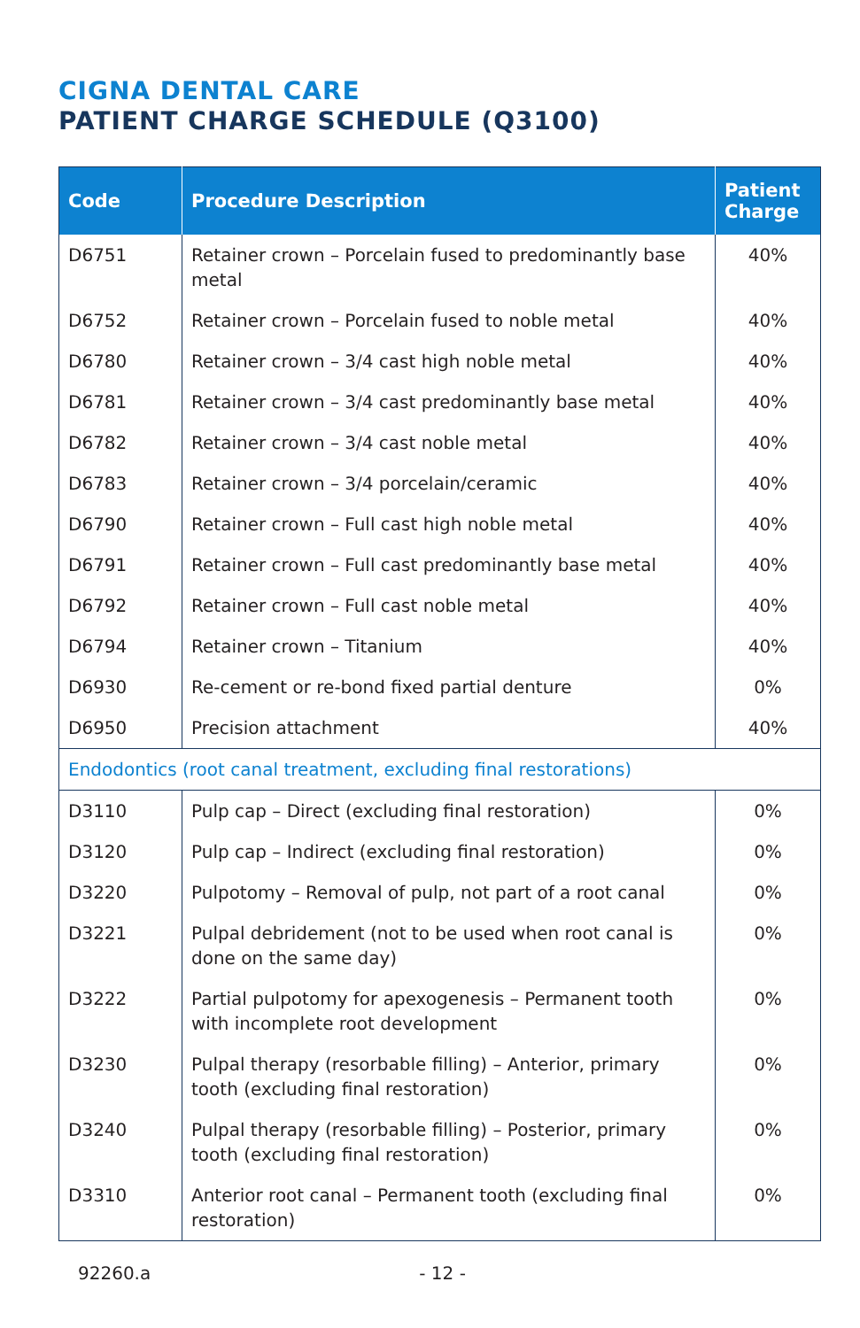CIGNA DENTAL CARE
PATIENT CHARGE SCHEDULE (Q3100)
| Code | Procedure Description | Patient Charge |
| --- | --- | --- |
| D6751 | Retainer crown – Porcelain fused to predominantly base metal | 40% |
| D6752 | Retainer crown – Porcelain fused to noble metal | 40% |
| D6780 | Retainer crown – 3/4 cast high noble metal | 40% |
| D6781 | Retainer crown – 3/4 cast predominantly base metal | 40% |
| D6782 | Retainer crown – 3/4 cast noble metal | 40% |
| D6783 | Retainer crown – 3/4 porcelain/ceramic | 40% |
| D6790 | Retainer crown – Full cast high noble metal | 40% |
| D6791 | Retainer crown – Full cast predominantly base metal | 40% |
| D6792 | Retainer crown – Full cast noble metal | 40% |
| D6794 | Retainer crown – Titanium | 40% |
| D6930 | Re-cement or re-bond fixed partial denture | 0% |
| D6950 | Precision attachment | 40% |
| Endodontics (root canal treatment, excluding final restorations) | | |
| D3110 | Pulp cap – Direct (excluding final restoration) | 0% |
| D3120 | Pulp cap – Indirect (excluding final restoration) | 0% |
| D3220 | Pulpotomy – Removal of pulp, not part of a root canal | 0% |
| D3221 | Pulpal debridement (not to be used when root canal is done on the same day) | 0% |
| D3222 | Partial pulpotomy for apexogenesis – Permanent tooth with incomplete root development | 0% |
| D3230 | Pulpal therapy (resorbable filling) – Anterior, primary tooth (excluding final restoration) | 0% |
| D3240 | Pulpal therapy (resorbable filling) – Posterior, primary tooth (excluding final restoration) | 0% |
| D3310 | Anterior root canal – Permanent tooth (excluding final restoration) | 0% |
92260.a - 12 -